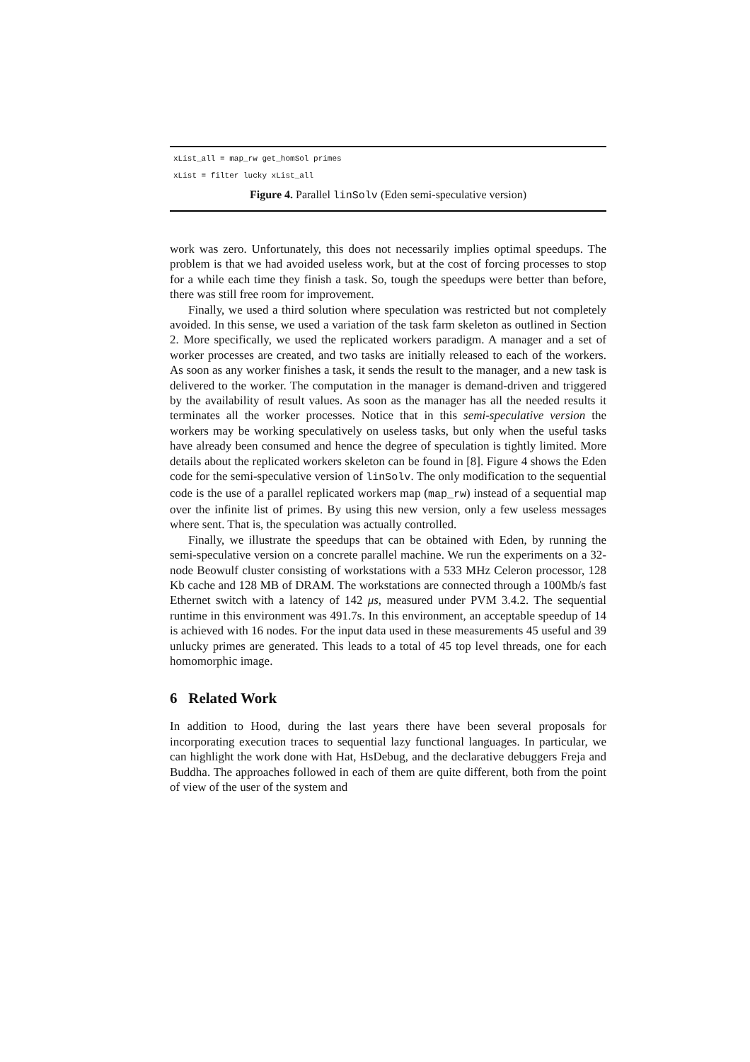xList_all = map_rw get_homSol primes
xList = filter lucky xList_all
Figure 4. Parallel linSolv (Eden semi-speculative version)
work was zero. Unfortunately, this does not necessarily implies optimal speedups. The problem is that we had avoided useless work, but at the cost of forcing processes to stop for a while each time they finish a task. So, tough the speedups were better than before, there was still free room for improvement.
Finally, we used a third solution where speculation was restricted but not completely avoided. In this sense, we used a variation of the task farm skeleton as outlined in Section 2. More specifically, we used the replicated workers paradigm. A manager and a set of worker processes are created, and two tasks are initially released to each of the workers. As soon as any worker finishes a task, it sends the result to the manager, and a new task is delivered to the worker. The computation in the manager is demand-driven and triggered by the availability of result values. As soon as the manager has all the needed results it terminates all the worker processes. Notice that in this semi-speculative version the workers may be working speculatively on useless tasks, but only when the useful tasks have already been consumed and hence the degree of speculation is tightly limited. More details about the replicated workers skeleton can be found in [8]. Figure 4 shows the Eden code for the semi-speculative version of linSolv. The only modification to the sequential code is the use of a parallel replicated workers map (map_rw) instead of a sequential map over the infinite list of primes. By using this new version, only a few useless messages where sent. That is, the speculation was actually controlled.
Finally, we illustrate the speedups that can be obtained with Eden, by running the semi-speculative version on a concrete parallel machine. We run the experiments on a 32-node Beowulf cluster consisting of workstations with a 533 MHz Celeron processor, 128 Kb cache and 128 MB of DRAM. The workstations are connected through a 100Mb/s fast Ethernet switch with a latency of 142 μs, measured under PVM 3.4.2. The sequential runtime in this environment was 491.7s. In this environment, an acceptable speedup of 14 is achieved with 16 nodes. For the input data used in these measurements 45 useful and 39 unlucky primes are generated. This leads to a total of 45 top level threads, one for each homomorphic image.
6 Related Work
In addition to Hood, during the last years there have been several proposals for incorporating execution traces to sequential lazy functional languages. In particular, we can highlight the work done with Hat, HsDebug, and the declarative debuggers Freja and Buddha. The approaches followed in each of them are quite different, both from the point of view of the user of the system and